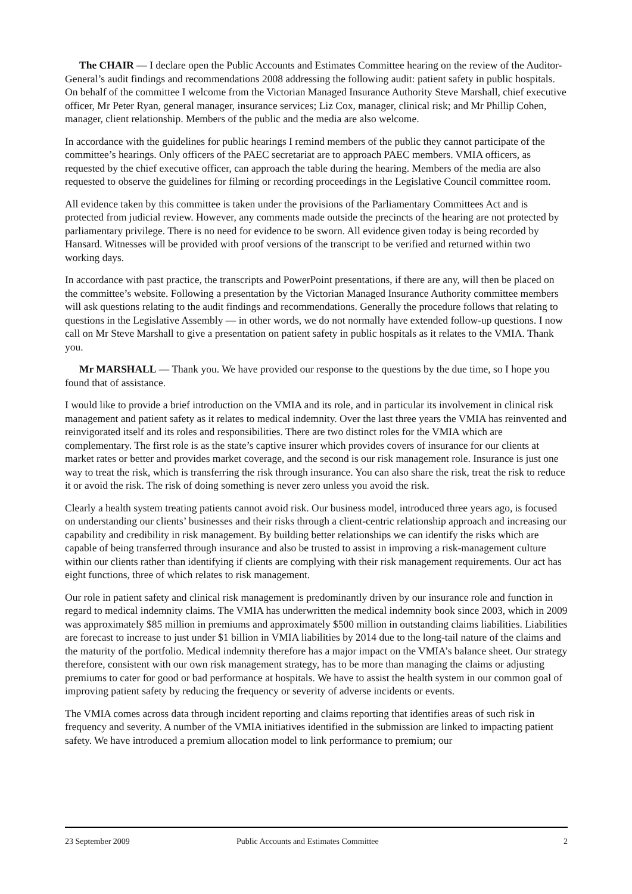The CHAIR — I declare open the Public Accounts and Estimates Committee hearing on the review of the Auditor-General’s audit findings and recommendations 2008 addressing the following audit: patient safety in public hospitals. On behalf of the committee I welcome from the Victorian Managed Insurance Authority Steve Marshall, chief executive officer, Mr Peter Ryan, general manager, insurance services; Liz Cox, manager, clinical risk; and Mr Phillip Cohen, manager, client relationship. Members of the public and the media are also welcome.
In accordance with the guidelines for public hearings I remind members of the public they cannot participate of the committee’s hearings. Only officers of the PAEC secretariat are to approach PAEC members. VMIA officers, as requested by the chief executive officer, can approach the table during the hearing. Members of the media are also requested to observe the guidelines for filming or recording proceedings in the Legislative Council committee room.
All evidence taken by this committee is taken under the provisions of the Parliamentary Committees Act and is protected from judicial review. However, any comments made outside the precincts of the hearing are not protected by parliamentary privilege. There is no need for evidence to be sworn. All evidence given today is being recorded by Hansard. Witnesses will be provided with proof versions of the transcript to be verified and returned within two working days.
In accordance with past practice, the transcripts and PowerPoint presentations, if there are any, will then be placed on the committee’s website. Following a presentation by the Victorian Managed Insurance Authority committee members will ask questions relating to the audit findings and recommendations. Generally the procedure follows that relating to questions in the Legislative Assembly — in other words, we do not normally have extended follow-up questions. I now call on Mr Steve Marshall to give a presentation on patient safety in public hospitals as it relates to the VMIA. Thank you.
Mr MARSHALL — Thank you. We have provided our response to the questions by the due time, so I hope you found that of assistance.
I would like to provide a brief introduction on the VMIA and its role, and in particular its involvement in clinical risk management and patient safety as it relates to medical indemnity. Over the last three years the VMIA has reinvented and reinvigorated itself and its roles and responsibilities. There are two distinct roles for the VMIA which are complementary. The first role is as the state’s captive insurer which provides covers of insurance for our clients at market rates or better and provides market coverage, and the second is our risk management role. Insurance is just one way to treat the risk, which is transferring the risk through insurance. You can also share the risk, treat the risk to reduce it or avoid the risk. The risk of doing something is never zero unless you avoid the risk.
Clearly a health system treating patients cannot avoid risk. Our business model, introduced three years ago, is focused on understanding our clients’ businesses and their risks through a client-centric relationship approach and increasing our capability and credibility in risk management. By building better relationships we can identify the risks which are capable of being transferred through insurance and also be trusted to assist in improving a risk-management culture within our clients rather than identifying if clients are complying with their risk management requirements. Our act has eight functions, three of which relates to risk management.
Our role in patient safety and clinical risk management is predominantly driven by our insurance role and function in regard to medical indemnity claims. The VMIA has underwritten the medical indemnity book since 2003, which in 2009 was approximately $85 million in premiums and approximately $500 million in outstanding claims liabilities. Liabilities are forecast to increase to just under $1 billion in VMIA liabilities by 2014 due to the long-tail nature of the claims and the maturity of the portfolio. Medical indemnity therefore has a major impact on the VMIA’s balance sheet. Our strategy therefore, consistent with our own risk management strategy, has to be more than managing the claims or adjusting premiums to cater for good or bad performance at hospitals. We have to assist the health system in our common goal of improving patient safety by reducing the frequency or severity of adverse incidents or events.
The VMIA comes across data through incident reporting and claims reporting that identifies areas of such risk in frequency and severity. A number of the VMIA initiatives identified in the submission are linked to impacting patient safety. We have introduced a premium allocation model to link performance to premium; our
23 September 2009 Public Accounts and Estimates Committee 2